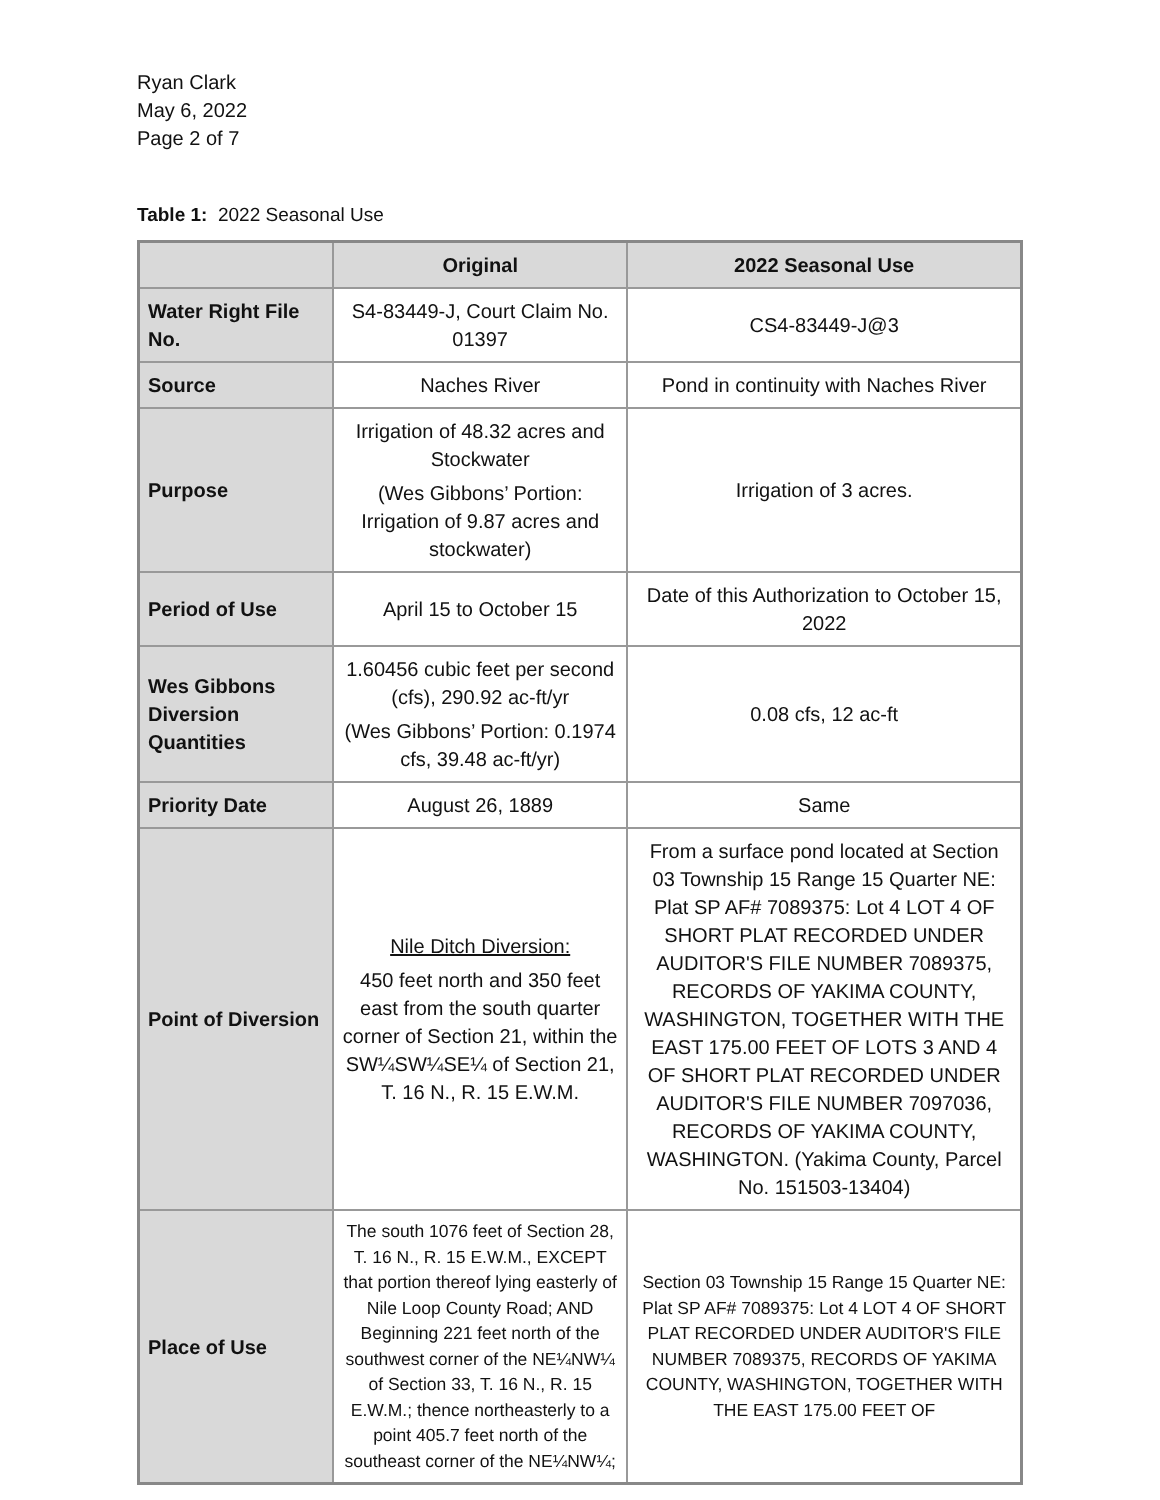Ryan Clark
May 6, 2022
Page 2 of 7
Table 1: 2022 Seasonal Use
| | Original | 2022 Seasonal Use |
| --- | --- | --- |
| Water Right File No. | S4-83449-J, Court Claim No. 01397 | CS4-83449-J@3 |
| Source | Naches River | Pond in continuity with Naches River |
| Purpose | Irrigation of 48.32 acres and Stockwater (Wes Gibbons’ Portion: Irrigation of 9.87 acres and stockwater) | Irrigation of 3 acres. |
| Period of Use | April 15 to October 15 | Date of this Authorization to October 15, 2022 |
| Wes Gibbons Diversion Quantities | 1.60456 cubic feet per second (cfs), 290.92 ac-ft/yr (Wes Gibbons’ Portion: 0.1974 cfs, 39.48 ac-ft/yr) | 0.08 cfs, 12 ac-ft |
| Priority Date | August 26, 1889 | Same |
| Point of Diversion | Nile Ditch Diversion: 450 feet north and 350 feet east from the south quarter corner of Section 21, within the SW¼SW¼SE¼ of Section 21, T. 16 N., R. 15 E.W.M. | From a surface pond located at Section 03 Township 15 Range 15 Quarter NE: Plat SP AF# 7089375: Lot 4 LOT 4 OF SHORT PLAT RECORDED UNDER AUDITOR'S FILE NUMBER 7089375, RECORDS OF YAKIMA COUNTY, WASHINGTON, TOGETHER WITH THE EAST 175.00 FEET OF LOTS 3 AND 4 OF SHORT PLAT RECORDED UNDER AUDITOR'S FILE NUMBER 7097036, RECORDS OF YAKIMA COUNTY, WASHINGTON. (Yakima County, Parcel No. 151503-13404) |
| Place of Use | The south 1076 feet of Section 28, T. 16 N., R. 15 E.W.M., EXCEPT that portion thereof lying easterly of Nile Loop County Road; AND Beginning 221 feet north of the southwest corner of the NE¼NW¼ of Section 33, T. 16 N., R. 15 E.W.M.; thence northeasterly to a point 405.7 feet north of the southeast corner of the NE¼NW¼; | Section 03 Township 15 Range 15 Quarter NE: Plat SP AF# 7089375: Lot 4 LOT 4 OF SHORT PLAT RECORDED UNDER AUDITOR'S FILE NUMBER 7089375, RECORDS OF YAKIMA COUNTY, WASHINGTON, TOGETHER WITH THE EAST 175.00 FEET OF |